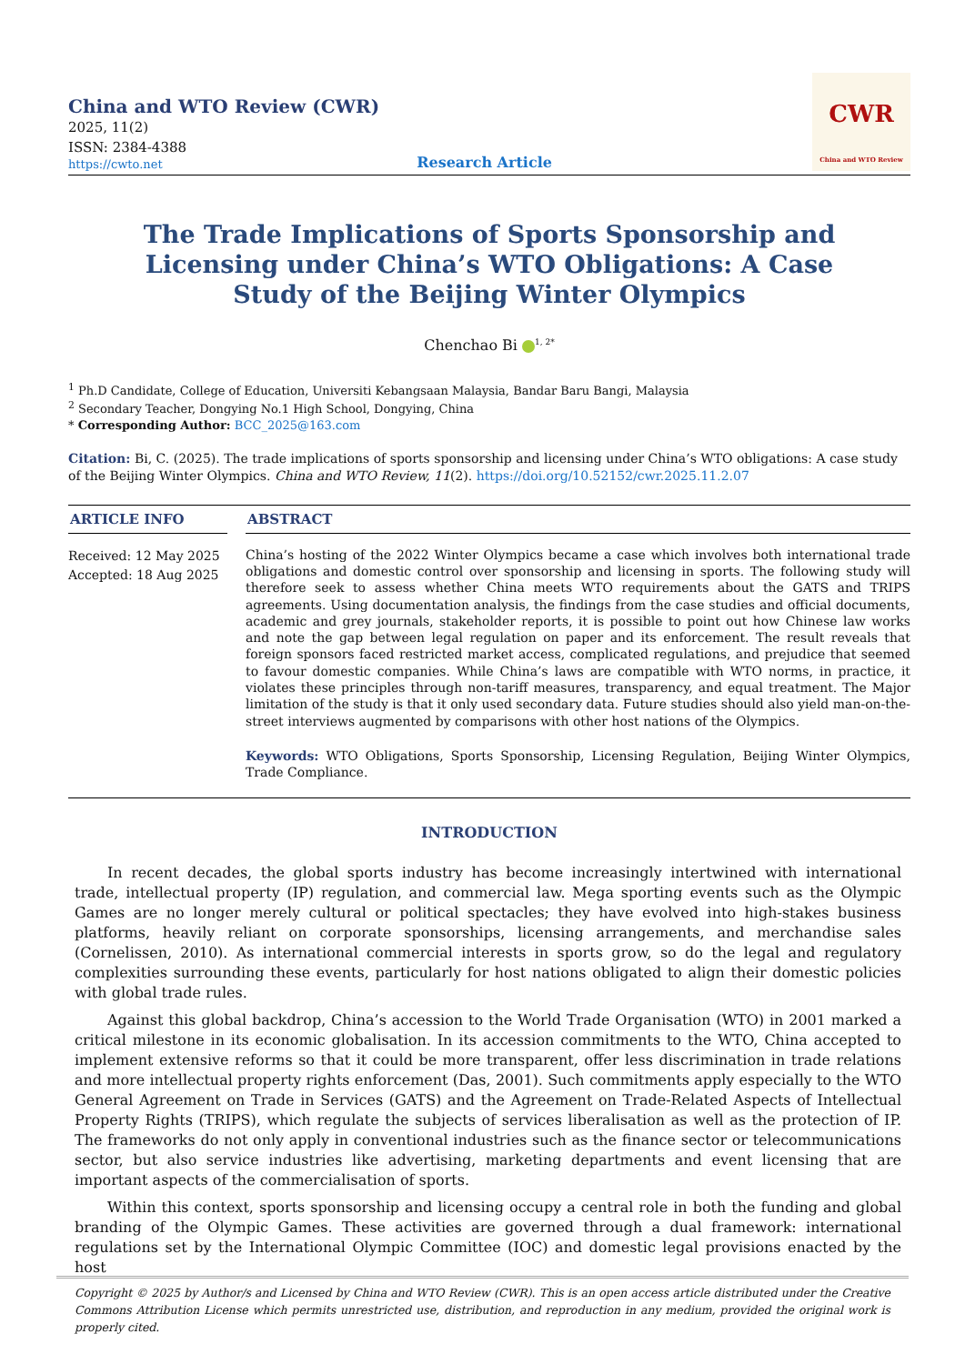China and WTO Review (CWR)
2025, 11(2)
ISSN: 2384-4388
https://cwto.net
Research Article
CWR
China and WTO Review
The Trade Implications of Sports Sponsorship and Licensing under China’s WTO Obligations: A Case Study of the Beijing Winter Olympics
Chenchao Bi <sup>1, 2*</sup>
<sup>1</sup> Ph.D Candidate, College of Education, Universiti Kebangsaan Malaysia, Bandar Baru Bangi, Malaysia
<sup>2</sup> Secondary Teacher, Dongying No.1 High School, Dongying, China
* Corresponding Author: BCC_2025@163.com
Citation: Bi, C. (2025). The trade implications of sports sponsorship and licensing under China’s WTO obligations: A case study of the Beijing Winter Olympics. China and WTO Review, 11(2). https://doi.org/10.52152/cwr.2025.11.2.07
ARTICLE INFO
Received: 12 May 2025
Accepted: 18 Aug 2025
ABSTRACT
China’s hosting of the 2022 Winter Olympics became a case which involves both international trade obligations and domestic control over sponsorship and licensing in sports. The following study will therefore seek to assess whether China meets WTO requirements about the GATS and TRIPS agreements. Using documentation analysis, the findings from the case studies and official documents, academic and grey journals, stakeholder reports, it is possible to point out how Chinese law works and note the gap between legal regulation on paper and its enforcement. The result reveals that foreign sponsors faced restricted market access, complicated regulations, and prejudice that seemed to favour domestic companies. While China’s laws are compatible with WTO norms, in practice, it violates these principles through non-tariff measures, transparency, and equal treatment. The Major limitation of the study is that it only used secondary data. Future studies should also yield man-on-the-street interviews augmented by comparisons with other host nations of the Olympics.
Keywords: WTO Obligations, Sports Sponsorship, Licensing Regulation, Beijing Winter Olympics, Trade Compliance.
INTRODUCTION
In recent decades, the global sports industry has become increasingly intertwined with international trade, intellectual property (IP) regulation, and commercial law. Mega sporting events such as the Olympic Games are no longer merely cultural or political spectacles; they have evolved into high-stakes business platforms, heavily reliant on corporate sponsorships, licensing arrangements, and merchandise sales (Cornelissen, 2010). As international commercial interests in sports grow, so do the legal and regulatory complexities surrounding these events, particularly for host nations obligated to align their domestic policies with global trade rules.
Against this global backdrop, China’s accession to the World Trade Organisation (WTO) in 2001 marked a critical milestone in its economic globalisation. In its accession commitments to the WTO, China accepted to implement extensive reforms so that it could be more transparent, offer less discrimination in trade relations and more intellectual property rights enforcement (Das, 2001). Such commitments apply especially to the WTO General Agreement on Trade in Services (GATS) and the Agreement on Trade-Related Aspects of Intellectual Property Rights (TRIPS), which regulate the subjects of services liberalisation as well as the protection of IP. The frameworks do not only apply in conventional industries such as the finance sector or telecommunications sector, but also service industries like advertising, marketing departments and event licensing that are important aspects of the commercialisation of sports.
Within this context, sports sponsorship and licensing occupy a central role in both the funding and global branding of the Olympic Games. These activities are governed through a dual framework: international regulations set by the International Olympic Committee (IOC) and domestic legal provisions enacted by the host
Copyright © 2025 by Author/s and Licensed by China and WTO Review (CWR). This is an open access article distributed under the Creative Commons Attribution License which permits unrestricted use, distribution, and reproduction in any medium, provided the original work is properly cited.